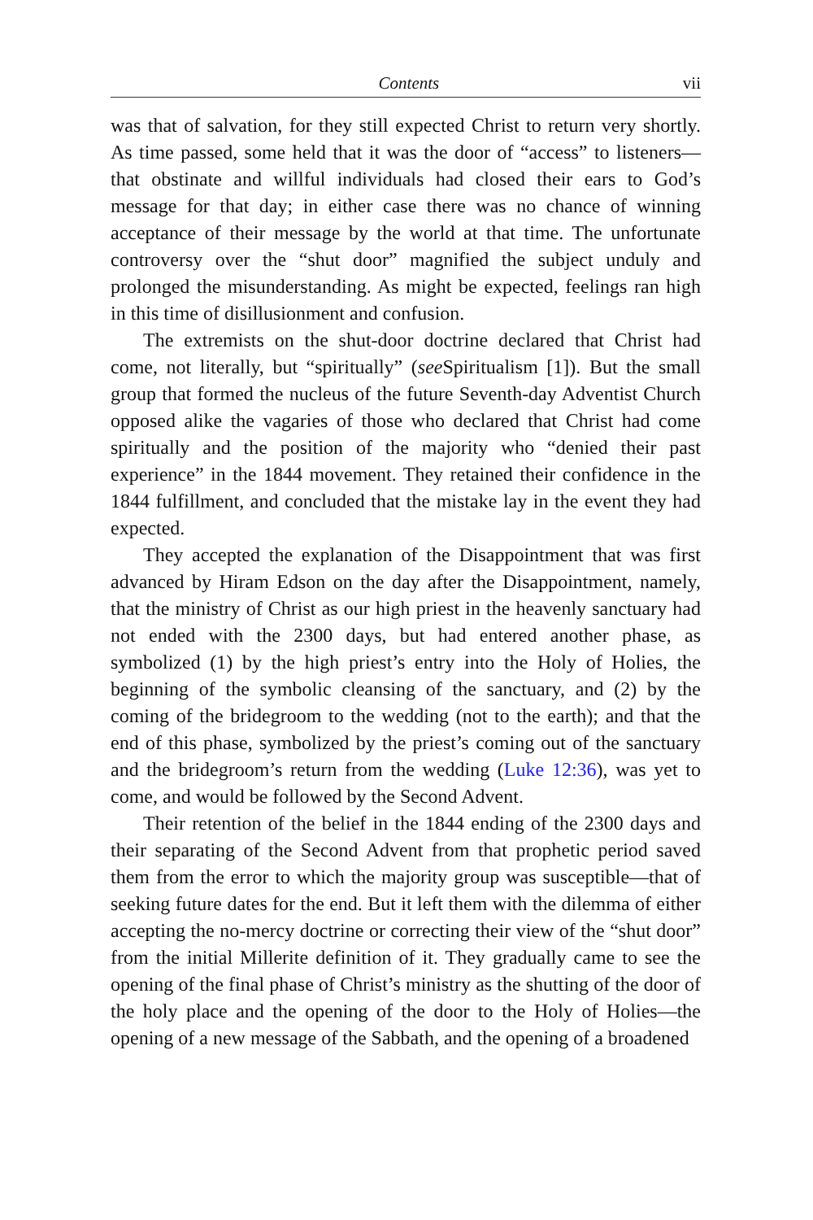Contents vii
was that of salvation, for they still expected Christ to return very shortly. As time passed, some held that it was the door of “access” to listeners—that obstinate and willful individuals had closed their ears to God’s message for that day; in either case there was no chance of winning acceptance of their message by the world at that time. The unfortunate controversy over the “shut door” magnified the subject unduly and prolonged the misunderstanding. As might be expected, feelings ran high in this time of disillusionment and confusion.
The extremists on the shut-door doctrine declared that Christ had come, not literally, but “spiritually” (see Spiritualism [1]). But the small group that formed the nucleus of the future Seventh-day Adventist Church opposed alike the vagaries of those who declared that Christ had come spiritually and the position of the majority who “denied their past experience” in the 1844 movement. They retained their confidence in the 1844 fulfillment, and concluded that the mistake lay in the event they had expected.
They accepted the explanation of the Disappointment that was first advanced by Hiram Edson on the day after the Disappointment, namely, that the ministry of Christ as our high priest in the heavenly sanctuary had not ended with the 2300 days, but had entered another phase, as symbolized (1) by the high priest’s entry into the Holy of Holies, the beginning of the symbolic cleansing of the sanctuary, and (2) by the coming of the bridegroom to the wedding (not to the earth); and that the end of this phase, symbolized by the priest’s coming out of the sanctuary and the bridegroom’s return from the wedding (Luke 12:36), was yet to come, and would be followed by the Second Advent.
Their retention of the belief in the 1844 ending of the 2300 days and their separating of the Second Advent from that prophetic period saved them from the error to which the majority group was susceptible—that of seeking future dates for the end. But it left them with the dilemma of either accepting the no-mercy doctrine or correcting their view of the “shut door” from the initial Millerite definition of it. They gradually came to see the opening of the final phase of Christ’s ministry as the shutting of the door of the holy place and the opening of the door to the Holy of Holies—the opening of a new message of the Sabbath, and the opening of a broadened